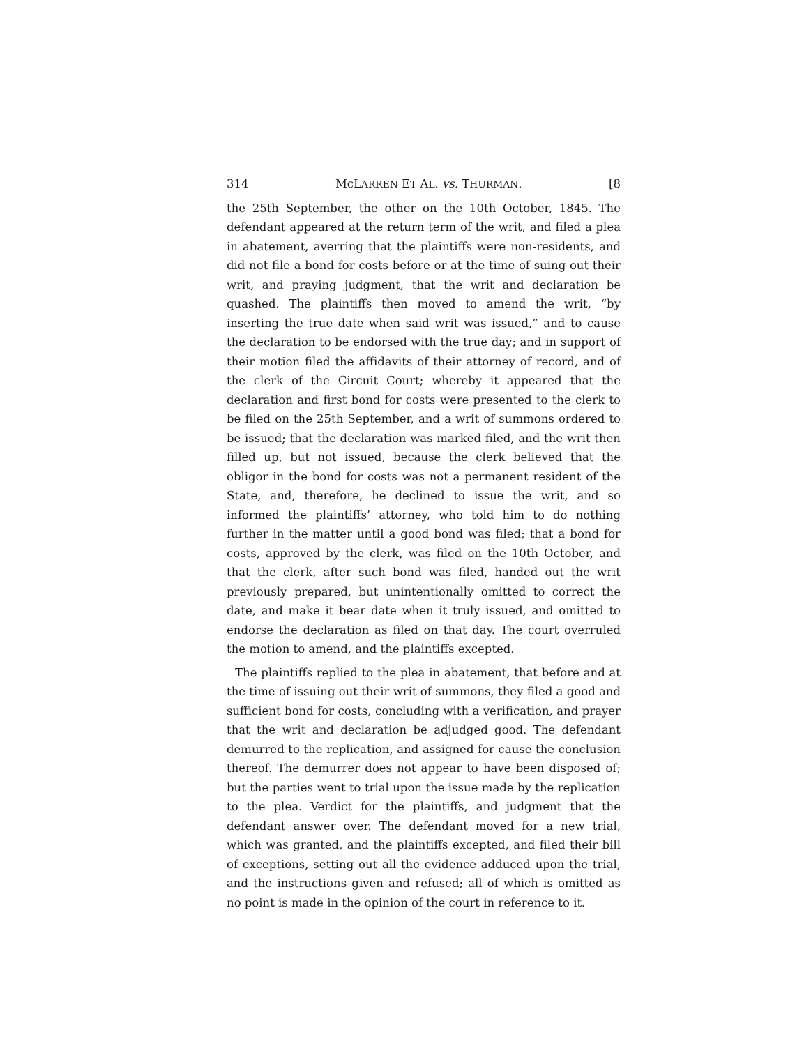314 McLARREN ET AL. vs. THURMAN. [8
the 25th September, the other on the 10th October, 1845. The defendant appeared at the return term of the writ, and filed a plea in abatement, averring that the plaintiffs were non-residents, and did not file a bond for costs before or at the time of suing out their writ, and praying judgment, that the writ and declaration be quashed. The plaintiffs then moved to amend the writ, “by inserting the true date when said writ was issued,” and to cause the declaration to be endorsed with the true day; and in support of their motion filed the affidavits of their attorney of record, and of the clerk of the Circuit Court; whereby it appeared that the declaration and first bond for costs were presented to the clerk to be filed on the 25th September, and a writ of summons ordered to be issued; that the declaration was marked filed, and the writ then filled up, but not issued, because the clerk believed that the obligor in the bond for costs was not a permanent resident of the State, and, therefore, he declined to issue the writ, and so informed the plaintiffs’ attorney, who told him to do nothing further in the matter until a good bond was filed; that a bond for costs, approved by the clerk, was filed on the 10th October, and that the clerk, after such bond was filed, handed out the writ previously prepared, but unintentionally omitted to correct the date, and make it bear date when it truly issued, and omitted to endorse the declaration as filed on that day. The court overruled the motion to amend, and the plaintiffs excepted.
The plaintiffs replied to the plea in abatement, that before and at the time of issuing out their writ of summons, they filed a good and sufficient bond for costs, concluding with a verification, and prayer that the writ and declaration be adjudged good. The defendant demurred to the replication, and assigned for cause the conclusion thereof. The demurrer does not appear to have been disposed of; but the parties went to trial upon the issue made by the replication to the plea. Verdict for the plaintiffs, and judgment that the defendant answer over. The defendant moved for a new trial, which was granted, and the plaintiffs excepted, and filed their bill of exceptions, setting out all the evidence adduced upon the trial, and the instructions given and refused; all of which is omitted as no point is made in the opinion of the court in reference to it.